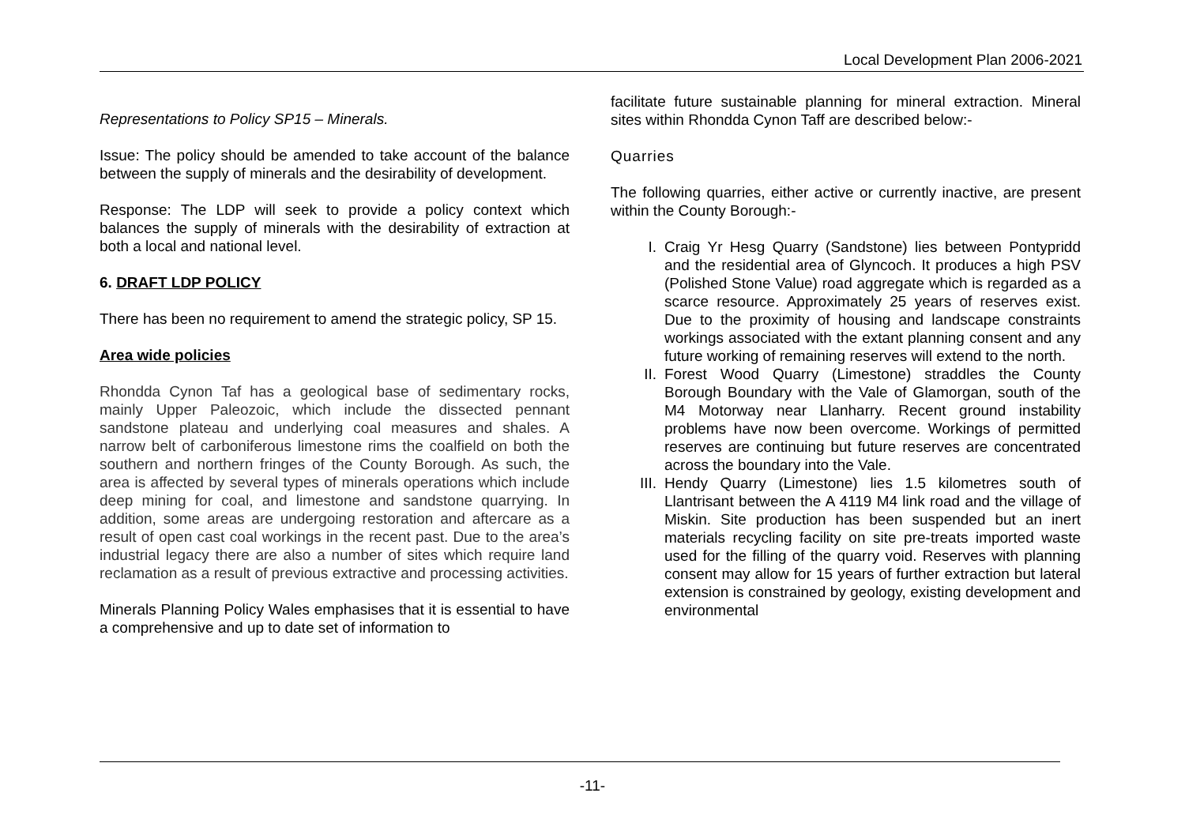Local Development Plan 2006-2021
Representations to Policy SP15 – Minerals.
Issue: The policy should be amended to take account of the balance between the supply of minerals and the desirability of development.
Response: The LDP will seek to provide a policy context which balances the supply of minerals with the desirability of extraction at both a local and national level.
6. DRAFT LDP POLICY
There has been no requirement to amend the strategic policy, SP 15.
Area wide policies
Rhondda Cynon Taf has a geological base of sedimentary rocks, mainly Upper Paleozoic, which include the dissected pennant sandstone plateau and underlying coal measures and shales. A narrow belt of carboniferous limestone rims the coalfield on both the southern and northern fringes of the County Borough. As such, the area is affected by several types of minerals operations which include deep mining for coal, and limestone and sandstone quarrying. In addition, some areas are undergoing restoration and aftercare as a result of open cast coal workings in the recent past. Due to the area’s industrial legacy there are also a number of sites which require land reclamation as a result of previous extractive and processing activities.
Minerals Planning Policy Wales emphasises that it is essential to have a comprehensive and up to date set of information to
facilitate future sustainable planning for mineral extraction. Mineral sites within Rhondda Cynon Taff are described below:-
Quarries
The following quarries, either active or currently inactive, are present within the County Borough:-
I. Craig Yr Hesg Quarry (Sandstone) lies between Pontypridd and the residential area of Glyncoch. It produces a high PSV (Polished Stone Value) road aggregate which is regarded as a scarce resource. Approximately 25 years of reserves exist. Due to the proximity of housing and landscape constraints workings associated with the extant planning consent and any future working of remaining reserves will extend to the north.
II. Forest Wood Quarry (Limestone) straddles the County Borough Boundary with the Vale of Glamorgan, south of the M4 Motorway near Llanharry. Recent ground instability problems have now been overcome. Workings of permitted reserves are continuing but future reserves are concentrated across the boundary into the Vale.
III. Hendy Quarry (Limestone) lies 1.5 kilometres south of Llantrisant between the A 4119 M4 link road and the village of Miskin. Site production has been suspended but an inert materials recycling facility on site pre-treats imported waste used for the filling of the quarry void. Reserves with planning consent may allow for 15 years of further extraction but lateral extension is constrained by geology, existing development and environmental
-11-